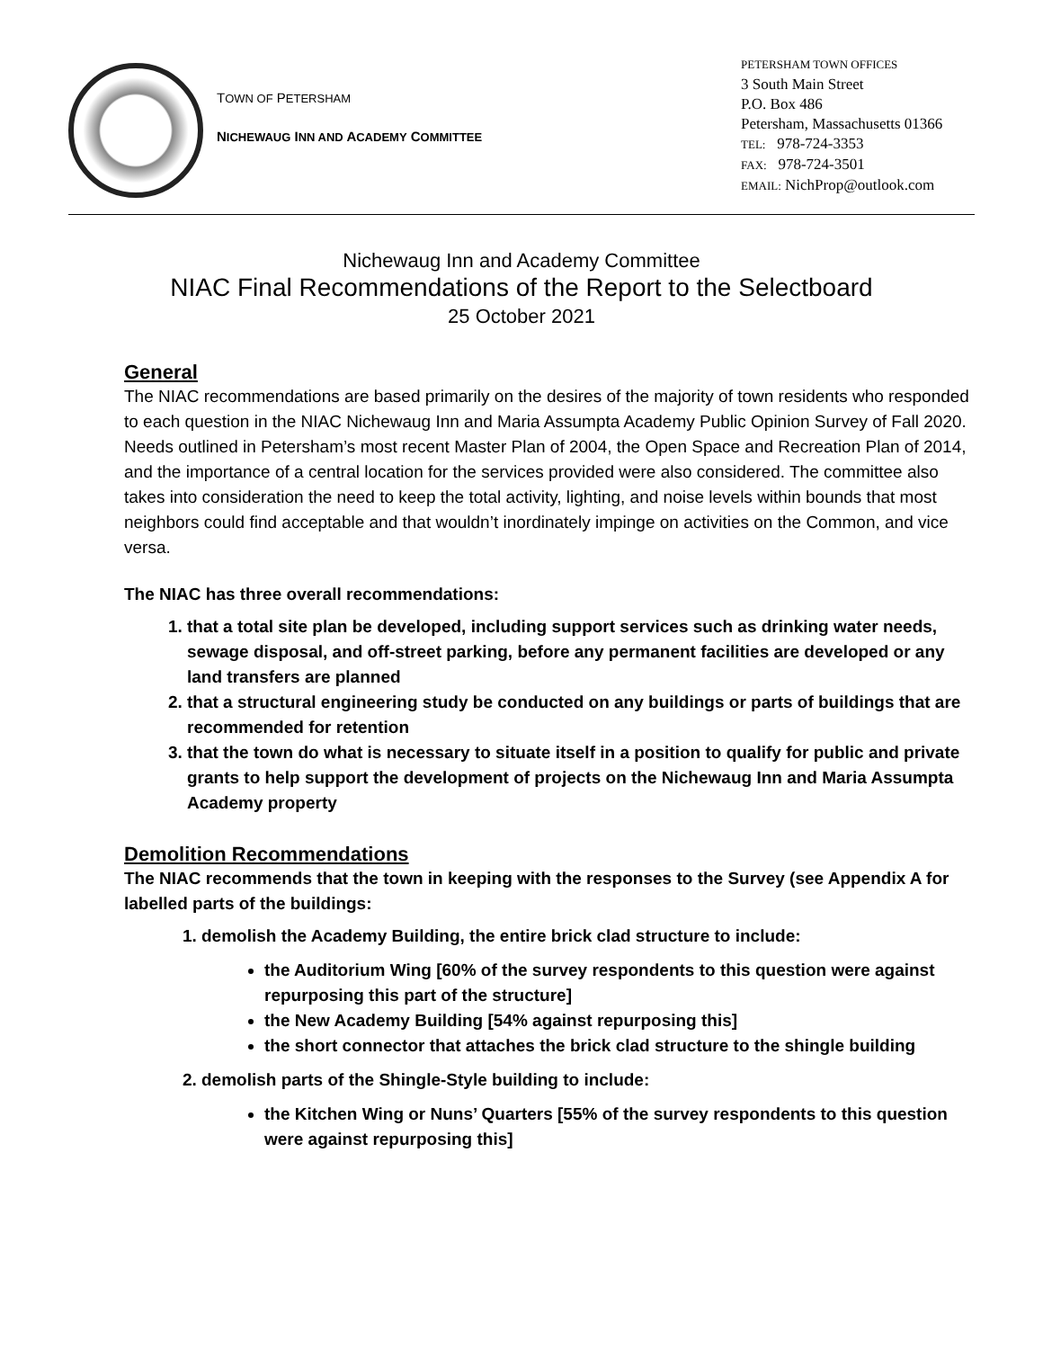TOWN OF PETERSHAM
NICHEWAUG INN AND ACADEMY COMMITTEE
PETERSHAM TOWN OFFICES
3 South Main Street
P.O. Box 486
Petersham, Massachusetts 01366
TEL: 978-724-3353
FAX: 978-724-3501
EMAIL: NichProp@outlook.com
Nichewaug Inn and Academy Committee
NIAC Final Recommendations of the Report to the Selectboard
25 October 2021
General
The NIAC recommendations are based primarily on the desires of the majority of town residents who responded to each question in the NIAC Nichewaug Inn and Maria Assumpta Academy Public Opinion Survey of Fall 2020. Needs outlined in Petersham’s most recent Master Plan of 2004, the Open Space and Recreation Plan of 2014, and the importance of a central location for the services provided were also considered. The committee also takes into consideration the need to keep the total activity, lighting, and noise levels within bounds that most neighbors could find acceptable and that wouldn’t inordinately impinge on activities on the Common, and vice versa.
The NIAC has three overall recommendations:
1. that a total site plan be developed, including support services such as drinking water needs, sewage disposal, and off-street parking, before any permanent facilities are developed or any land transfers are planned
2. that a structural engineering study be conducted on any buildings or parts of buildings that are recommended for retention
3. that the town do what is necessary to situate itself in a position to qualify for public and private grants to help support the development of projects on the Nichewaug Inn and Maria Assumpta Academy property
Demolition Recommendations
The NIAC recommends that the town in keeping with the responses to the Survey (see Appendix A for labelled parts of the buildings:
1. demolish the Academy Building, the entire brick clad structure to include:
the Auditorium Wing [60% of the survey respondents to this question were against repurposing this part of the structure]
the New Academy Building [54% against repurposing this]
the short connector that attaches the brick clad structure to the shingle building
2. demolish parts of the Shingle-Style building to include:
the Kitchen Wing or Nuns’ Quarters [55% of the survey respondents to this question were against repurposing this]